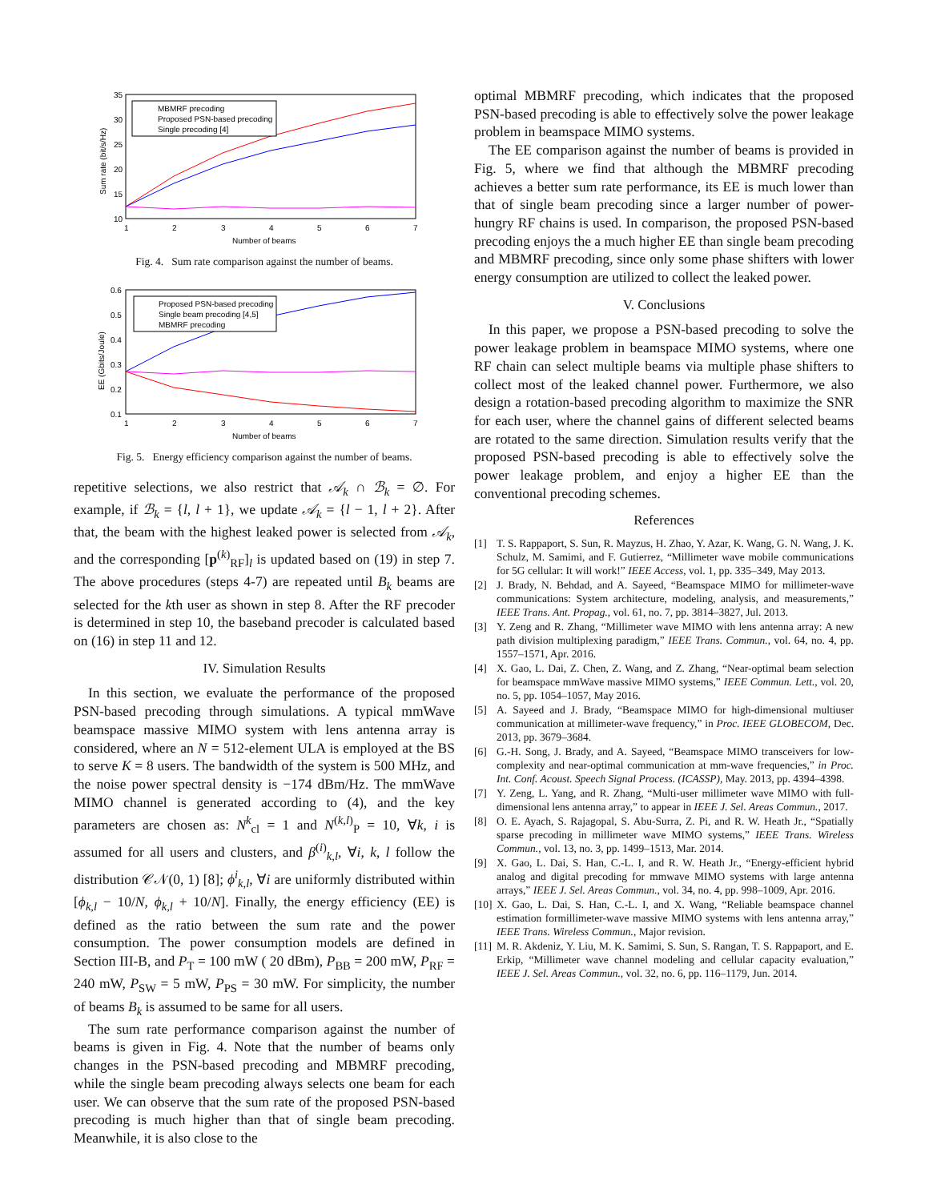35
30
25
20
15
10
1
2
3
4
5
6
7
Number of beams
Sum rate (bit/s/Hz)
MBMRF precoding
Proposed PSN-based precoding
Single precoding [4]
Fig. 4. Sum rate comparison against the number of beams.
0.6
0.5
0.4
0.3
0.2
0.1
1
2
3
4
5
6
7
Number of beams
EE (Gbits/Joule)
Proposed PSN-based precoding
Single beam precoding [4,5]
MBMRF precoding
Fig. 5. Energy efficiency comparison against the number of beams.
repetitive selections, we also restrict that 𝒜<sub>k</sub> ∩ ℬ<sub>k</sub> = ∅. For example, if ℬ<sub>k</sub> = {l, l + 1}, we update 𝒜<sub>k</sub> = {l − 1, l + 2}. After that, the beam with the highest leaked power is selected from 𝒜<sub>k</sub>, and the corresponding [p<sup>(k)</sup><sub>RF</sub>]<sub>l</sub> is updated based on (19) in step 7. The above procedures (steps 4-7) are repeated until B<sub>k</sub> beams are selected for the kth user as shown in step 8. After the RF precoder is determined in step 10, the baseband precoder is calculated based on (16) in step 11 and 12.
IV. Simulation Results
In this section, we evaluate the performance of the proposed PSN-based precoding through simulations. A typical mmWave beamspace massive MIMO system with lens antenna array is considered, where an N = 512-element ULA is employed at the BS to serve K = 8 users. The bandwidth of the system is 500 MHz, and the noise power spectral density is −174 dBm/Hz. The mmWave MIMO channel is generated according to (4), and the key parameters are chosen as: N<sup>k</sup><sub>cl</sub> = 1 and N<sup>(k,l)</sup><sub>P</sub> = 10, ∀k, i is assumed for all users and clusters, and β<sup>(i)</sup><sub>k,l</sub>, ∀i, k, l follow the distribution 𝒞𝒩(0, 1) [8]; ϕ<sup>i</sup><sub>k,l</sub>, ∀i are uniformly distributed within [ϕ<sub>k,l</sub> − 10/N, ϕ<sub>k,l</sub> + 10/N]. Finally, the energy efficiency (EE) is defined as the ratio between the sum rate and the power consumption. The power consumption models are defined in Section III-B, and P<sub>T</sub> = 100 mW ( 20 dBm), P<sub>BB</sub> = 200 mW, P<sub>RF</sub> = 240 mW, P<sub>SW</sub> = 5 mW, P<sub>PS</sub> = 30 mW. For simplicity, the number of beams B<sub>k</sub> is assumed to be same for all users.
The sum rate performance comparison against the number of beams is given in Fig. 4. Note that the number of beams only changes in the PSN-based precoding and MBMRF precoding, while the single beam precoding always selects one beam for each user. We can observe that the sum rate of the proposed PSN-based precoding is much higher than that of single beam precoding. Meanwhile, it is also close to the
optimal MBMRF precoding, which indicates that the proposed PSN-based precoding is able to effectively solve the power leakage problem in beamspace MIMO systems.
The EE comparison against the number of beams is provided in Fig. 5, where we find that although the MBMRF precoding achieves a better sum rate performance, its EE is much lower than that of single beam precoding since a larger number of power-hungry RF chains is used. In comparison, the proposed PSN-based precoding enjoys the a much higher EE than single beam precoding and MBMRF precoding, since only some phase shifters with lower energy consumption are utilized to collect the leaked power.
V. Conclusions
In this paper, we propose a PSN-based precoding to solve the power leakage problem in beamspace MIMO systems, where one RF chain can select multiple beams via multiple phase shifters to collect most of the leaked channel power. Furthermore, we also design a rotation-based precoding algorithm to maximize the SNR for each user, where the channel gains of different selected beams are rotated to the same direction. Simulation results verify that the proposed PSN-based precoding is able to effectively solve the power leakage problem, and enjoy a higher EE than the conventional precoding schemes.
References
[1] T. S. Rappaport, S. Sun, R. Mayzus, H. Zhao, Y. Azar, K. Wang, G. N. Wang, J. K. Schulz, M. Samimi, and F. Gutierrez, “Millimeter wave mobile communications for 5G cellular: It will work!” IEEE Access, vol. 1, pp. 335–349, May 2013.
[2] J. Brady, N. Behdad, and A. Sayeed, “Beamspace MIMO for millimeter-wave communications: System architecture, modeling, analysis, and measurements,” IEEE Trans. Ant. Propag., vol. 61, no. 7, pp. 3814–3827, Jul. 2013.
[3] Y. Zeng and R. Zhang, “Millimeter wave MIMO with lens antenna array: A new path division multiplexing paradigm,” IEEE Trans. Commun., vol. 64, no. 4, pp. 1557–1571, Apr. 2016.
[4] X. Gao, L. Dai, Z. Chen, Z. Wang, and Z. Zhang, “Near-optimal beam selection for beamspace mmWave massive MIMO systems,” IEEE Commun. Lett., vol. 20, no. 5, pp. 1054–1057, May 2016.
[5] A. Sayeed and J. Brady, “Beamspace MIMO for high-dimensional multiuser communication at millimeter-wave frequency,” in Proc. IEEE GLOBECOM, Dec. 2013, pp. 3679–3684.
[6] G.-H. Song, J. Brady, and A. Sayeed, “Beamspace MIMO transceivers for low-complexity and near-optimal communication at mm-wave frequencies,” in Proc. Int. Conf. Acoust. Speech Signal Process. (ICASSP), May. 2013, pp. 4394–4398.
[7] Y. Zeng, L. Yang, and R. Zhang, “Multi-user millimeter wave MIMO with full-dimensional lens antenna array,” to appear in IEEE J. Sel. Areas Commun., 2017.
[8] O. E. Ayach, S. Rajagopal, S. Abu-Surra, Z. Pi, and R. W. Heath Jr., “Spatially sparse precoding in millimeter wave MIMO systems,” IEEE Trans. Wireless Commun., vol. 13, no. 3, pp. 1499–1513, Mar. 2014.
[9] X. Gao, L. Dai, S. Han, C.-L. I, and R. W. Heath Jr., “Energy-efficient hybrid analog and digital precoding for mmwave MIMO systems with large antenna arrays,” IEEE J. Sel. Areas Commun., vol. 34, no. 4, pp. 998–1009, Apr. 2016.
[10] X. Gao, L. Dai, S. Han, C.-L. I, and X. Wang, “Reliable beamspace channel estimation formillimeter-wave massive MIMO systems with lens antenna array,” IEEE Trans. Wireless Commun., Major revision.
[11] M. R. Akdeniz, Y. Liu, M. K. Samimi, S. Sun, S. Rangan, T. S. Rappaport, and E. Erkip, “Millimeter wave channel modeling and cellular capacity evaluation,” IEEE J. Sel. Areas Commun., vol. 32, no. 6, pp. 116–1179, Jun. 2014.